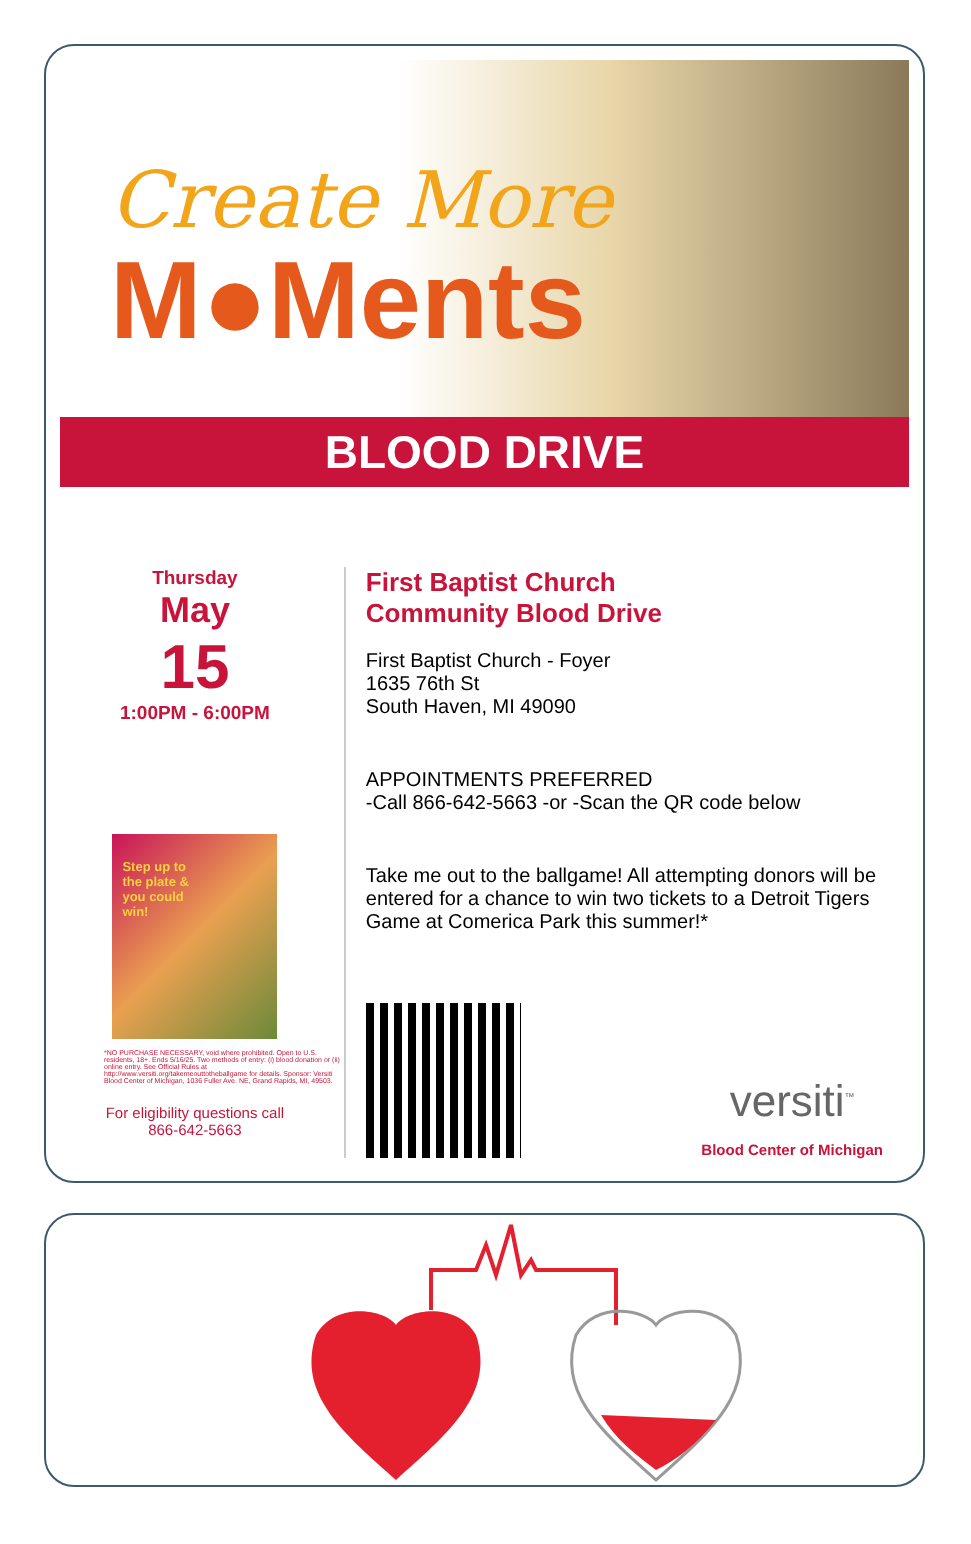Create More
M●Ments
BLOOD DRIVE
Thursday
May
15
1:00PM - 6:00PM
Step up to
the plate &
you could
win!
*NO PURCHASE NECESSARY, void where prohibited. Open to U.S. residents, 18+. Ends 5/16/25. Two methods of entry: (i) blood donation or (ii) online entry. See Official Rules at http://www.versiti.org/takemeouttotheballgame for details. Sponsor: Versiti Blood Center of Michigan, 1036 Fuller Ave. NE, Grand Rapids, MI, 49503.
For eligibility questions call
866-642-5663
First Baptist Church
Community Blood Drive
First Baptist Church - Foyer
1635 76th St
South Haven, MI 49090
APPOINTMENTS PREFERRED
-Call 866-642-5663 -or -Scan the QR code below
Take me out to the ballgame! All attempting donors will be entered for a chance to win two tickets to a Detroit Tigers Game at Comerica Park this summer!*
versiti<sup>™</sup>
Blood Center of Michigan